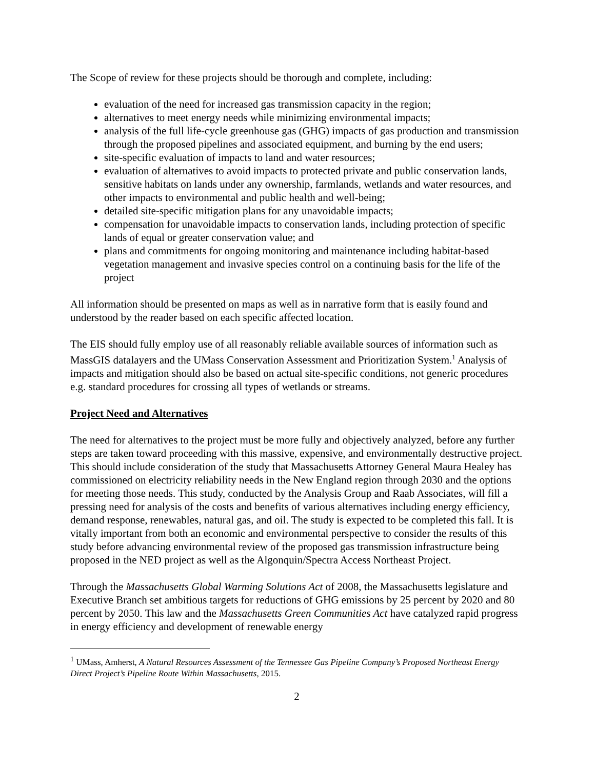The Scope of review for these projects should be thorough and complete, including:
evaluation of the need for increased gas transmission capacity in the region;
alternatives to meet energy needs while minimizing environmental impacts;
analysis of the full life-cycle greenhouse gas (GHG) impacts of gas production and transmission through the proposed pipelines and associated equipment, and burning by the end users;
site-specific evaluation of impacts to land and water resources;
evaluation of alternatives to avoid impacts to protected private and public conservation lands, sensitive habitats on lands under any ownership, farmlands, wetlands and water resources, and other impacts to environmental and public health and well-being;
detailed site-specific mitigation plans for any unavoidable impacts;
compensation for unavoidable impacts to conservation lands, including protection of specific lands of equal or greater conservation value; and
plans and commitments for ongoing monitoring and maintenance including habitat-based vegetation management and invasive species control on a continuing basis for the life of the project
All information should be presented on maps as well as in narrative form that is easily found and understood by the reader based on each specific affected location.
The EIS should fully employ use of all reasonably reliable available sources of information such as MassGIS datalayers and the UMass Conservation Assessment and Prioritization System.<sup>1</sup> Analysis of impacts and mitigation should also be based on actual site-specific conditions, not generic procedures e.g. standard procedures for crossing all types of wetlands or streams.
Project Need and Alternatives
The need for alternatives to the project must be more fully and objectively analyzed, before any further steps are taken toward proceeding with this massive, expensive, and environmentally destructive project. This should include consideration of the study that Massachusetts Attorney General Maura Healey has commissioned on electricity reliability needs in the New England region through 2030 and the options for meeting those needs. This study, conducted by the Analysis Group and Raab Associates, will fill a pressing need for analysis of the costs and benefits of various alternatives including energy efficiency, demand response, renewables, natural gas, and oil. The study is expected to be completed this fall. It is vitally important from both an economic and environmental perspective to consider the results of this study before advancing environmental review of the proposed gas transmission infrastructure being proposed in the NED project as well as the Algonquin/Spectra Access Northeast Project.
Through the Massachusetts Global Warming Solutions Act of 2008, the Massachusetts legislature and Executive Branch set ambitious targets for reductions of GHG emissions by 25 percent by 2020 and 80 percent by 2050. This law and the Massachusetts Green Communities Act have catalyzed rapid progress in energy efficiency and development of renewable energy
<sup>1</sup> UMass, Amherst, A Natural Resources Assessment of the Tennessee Gas Pipeline Company’s Proposed Northeast Energy Direct Project’s Pipeline Route Within Massachusetts, 2015.
2